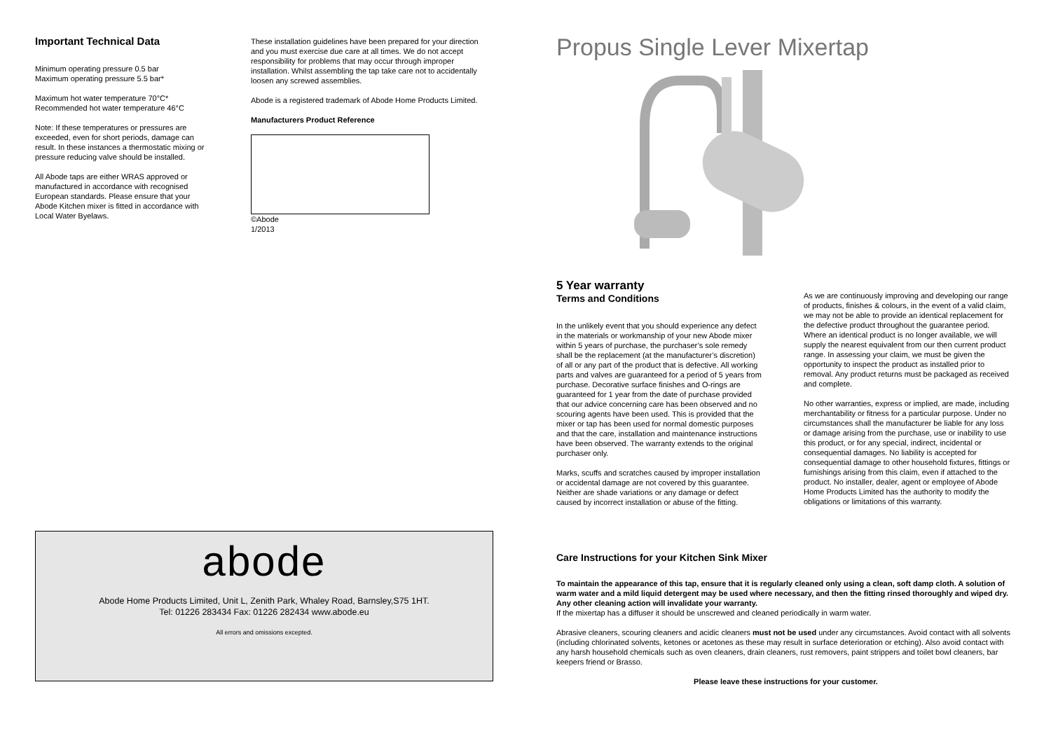Important Technical Data
Minimum operating pressure 0.5 bar
Maximum operating pressure 5.5 bar*
Maximum hot water temperature 70°C*
Recommended hot water temperature 46°C
Note: If these temperatures or pressures are exceeded, even for short periods, damage can result. In these instances a thermostatic mixing or pressure reducing valve should be installed.
All Abode taps are either WRAS approved or manufactured in accordance with recognised European standards. Please ensure that your Abode Kitchen mixer is fitted in accordance with Local Water Byelaws.
These installation guidelines have been prepared for your direction and you must exercise due care at all times. We do not accept responsibility for problems that may occur through improper installation. Whilst assembling the tap take care not to accidentally loosen any screwed assemblies.
Abode is a registered trademark of Abode Home Products Limited.
Manufacturers Product Reference
©Abode
1/2013
abode
Abode Home Products Limited, Unit L, Zenith Park, Whaley Road, Barnsley,S75 1HT.
Tel: 01226 283434 Fax: 01226 282434 www.abode.eu
All errors and omissions excepted.
Propus Single Lever Mixertap
5 Year warranty
Terms and Conditions
In the unlikely event that you should experience any defect in the materials or workmanship of your new Abode mixer within 5 years of purchase, the purchaser’s sole remedy shall be the replacement (at the manufacturer’s discretion) of all or any part of the product that is defective. All working parts and valves are guaranteed for a period of 5 years from purchase. Decorative surface finishes and O-rings are guaranteed for 1 year from the date of purchase provided that our advice concerning care has been observed and no scouring agents have been used. This is provided that the mixer or tap has been used for normal domestic purposes and that the care, installation and maintenance instructions have been observed. The warranty extends to the original purchaser only.
Marks, scuffs and scratches caused by improper installation or accidental damage are not covered by this guarantee. Neither are shade variations or any damage or defect caused by incorrect installation or abuse of the fitting.
As we are continuously improving and developing our range of products, finishes & colours, in the event of a valid claim, we may not be able to provide an identical replacement for the defective product throughout the guarantee period. Where an identical product is no longer available, we will supply the nearest equivalent from our then current product range. In assessing your claim, we must be given the opportunity to inspect the product as installed prior to removal. Any product returns must be packaged as received and complete.
No other warranties, express or implied, are made, including merchantability or fitness for a particular purpose. Under no circumstances shall the manufacturer be liable for any loss or damage arising from the purchase, use or inability to use this product, or for any special, indirect, incidental or consequential damages. No liability is accepted for consequential damage to other household fixtures, fittings or furnishings arising from this claim, even if attached to the product. No installer, dealer, agent or employee of Abode Home Products Limited has the authority to modify the obligations or limitations of this warranty.
Care Instructions for your Kitchen Sink Mixer
To maintain the appearance of this tap, ensure that it is regularly cleaned only using a clean, soft damp cloth. A solution of warm water and a mild liquid detergent may be used where necessary, and then the fitting rinsed thoroughly and wiped dry. Any other cleaning action will invalidate your warranty.
If the mixertap has a diffuser it should be unscrewed and cleaned periodically in warm water.
Abrasive cleaners, scouring cleaners and acidic cleaners must not be used under any circumstances. Avoid contact with all solvents (including chlorinated solvents, ketones or acetones as these may result in surface deterioration or etching). Also avoid contact with any harsh household chemicals such as oven cleaners, drain cleaners, rust removers, paint strippers and toilet bowl cleaners, bar keepers friend or Brasso.
Please leave these instructions for your customer.